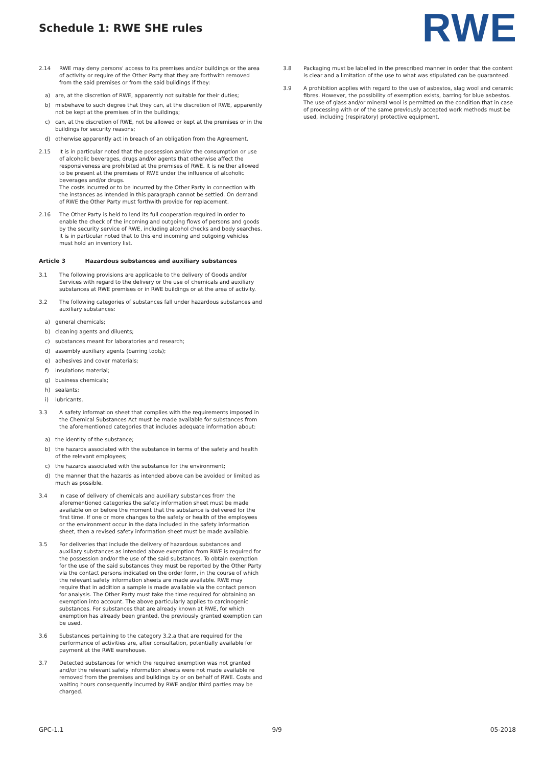Schedule 1: RWE SHE rules RWE
2.14 RWE may deny persons' access to its premises and/or buildings or the area of activity or require of the Other Party that they are forthwith removed from the said premises or from the said buildings if they:
a) are, at the discretion of RWE, apparently not suitable for their duties;
b) misbehave to such degree that they can, at the discretion of RWE, apparently not be kept at the premises of in the buildings;
c) can, at the discretion of RWE, not be allowed or kept at the premises or in the buildings for security reasons;
d) otherwise apparently act in breach of an obligation from the Agreement.
2.15 It is in particular noted that the possession and/or the consumption or use of alcoholic beverages, drugs and/or agents that otherwise affect the responsiveness are prohibited at the premises of RWE. It is neither allowed to be present at the premises of RWE under the influence of alcoholic beverages and/or drugs.
The costs incurred or to be incurred by the Other Party in connection with the instances as intended in this paragraph cannot be settled. On demand of RWE the Other Party must forthwith provide for replacement.
2.16 The Other Party is held to lend its full cooperation required in order to enable the check of the incoming and outgoing flows of persons and goods by the security service of RWE, including alcohol checks and body searches. It is in particular noted that to this end incoming and outgoing vehicles must hold an inventory list.
Article 3 Hazardous substances and auxiliary substances
3.1 The following provisions are applicable to the delivery of Goods and/or Services with regard to the delivery or the use of chemicals and auxiliary substances at RWE premises or in RWE buildings or at the area of activity.
3.2 The following categories of substances fall under hazardous substances and auxiliary substances:
a) general chemicals;
b) cleaning agents and diluents;
c) substances meant for laboratories and research;
d) assembly auxiliary agents (barring tools);
e) adhesives and cover materials;
f) insulations material;
g) business chemicals;
h) sealants;
i) lubricants.
3.3 A safety information sheet that complies with the requirements imposed in the Chemical Substances Act must be made available for substances from the aforementioned categories that includes adequate information about:
a) the identity of the substance;
b) the hazards associated with the substance in terms of the safety and health of the relevant employees;
c) the hazards associated with the substance for the environment;
d) the manner that the hazards as intended above can be avoided or limited as much as possible.
3.4 In case of delivery of chemicals and auxiliary substances from the aforementioned categories the safety information sheet must be made available on or before the moment that the substance is delivered for the first time. If one or more changes to the safety or health of the employees or the environment occur in the data included in the safety information sheet, then a revised safety information sheet must be made available.
3.5 For deliveries that include the delivery of hazardous substances and auxiliary substances as intended above exemption from RWE is required for the possession and/or the use of the said substances. To obtain exemption for the use of the said substances they must be reported by the Other Party via the contact persons indicated on the order form, in the course of which the relevant safety information sheets are made available. RWE may require that in addition a sample is made available via the contact person for analysis. The Other Party must take the time required for obtaining an exemption into account. The above particularly applies to carcinogenic substances. For substances that are already known at RWE, for which exemption has already been granted, the previously granted exemption can be used.
3.6 Substances pertaining to the category 3.2.a that are required for the performance of activities are, after consultation, potentially available for payment at the RWE warehouse.
3.7 Detected substances for which the required exemption was not granted and/or the relevant safety information sheets were not made available re removed from the premises and buildings by or on behalf of RWE. Costs and waiting hours consequently incurred by RWE and/or third parties may be charged.
3.8 Packaging must be labelled in the prescribed manner in order that the content is clear and a limitation of the use to what was stipulated can be guaranteed.
3.9 A prohibition applies with regard to the use of asbestos, slag wool and ceramic fibres. However, the possibility of exemption exists, barring for blue asbestos. The use of glass and/or mineral wool is permitted on the condition that in case of processing with or of the same previously accepted work methods must be used, including (respiratory) protective equipment.
GPC-1.1 9/9 05-2018